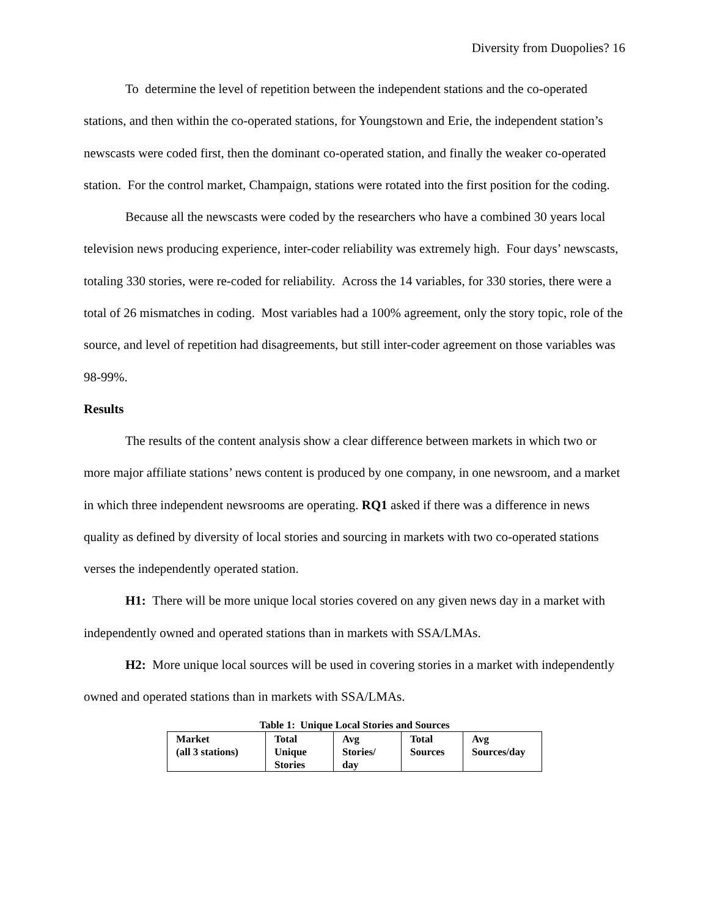Diversity from Duopolies? 16
To determine the level of repetition between the independent stations and the co-operated stations, and then within the co-operated stations, for Youngstown and Erie, the independent station’s newscasts were coded first, then the dominant co-operated station, and finally the weaker co-operated station. For the control market, Champaign, stations were rotated into the first position for the coding.
Because all the newscasts were coded by the researchers who have a combined 30 years local television news producing experience, inter-coder reliability was extremely high. Four days’ newscasts, totaling 330 stories, were re-coded for reliability. Across the 14 variables, for 330 stories, there were a total of 26 mismatches in coding. Most variables had a 100% agreement, only the story topic, role of the source, and level of repetition had disagreements, but still inter-coder agreement on those variables was 98-99%.
Results
The results of the content analysis show a clear difference between markets in which two or more major affiliate stations’ news content is produced by one company, in one newsroom, and a market in which three independent newsrooms are operating. RQ1 asked if there was a difference in news quality as defined by diversity of local stories and sourcing in markets with two co-operated stations verses the independently operated station.
H1: There will be more unique local stories covered on any given news day in a market with independently owned and operated stations than in markets with SSA/LMAs.
H2: More unique local sources will be used in covering stories in a market with independently owned and operated stations than in markets with SSA/LMAs.
Table 1: Unique Local Stories and Sources
| Market (all 3 stations) | Total Unique Stories | Avg Stories/ day | Total Sources | Avg Sources/day |